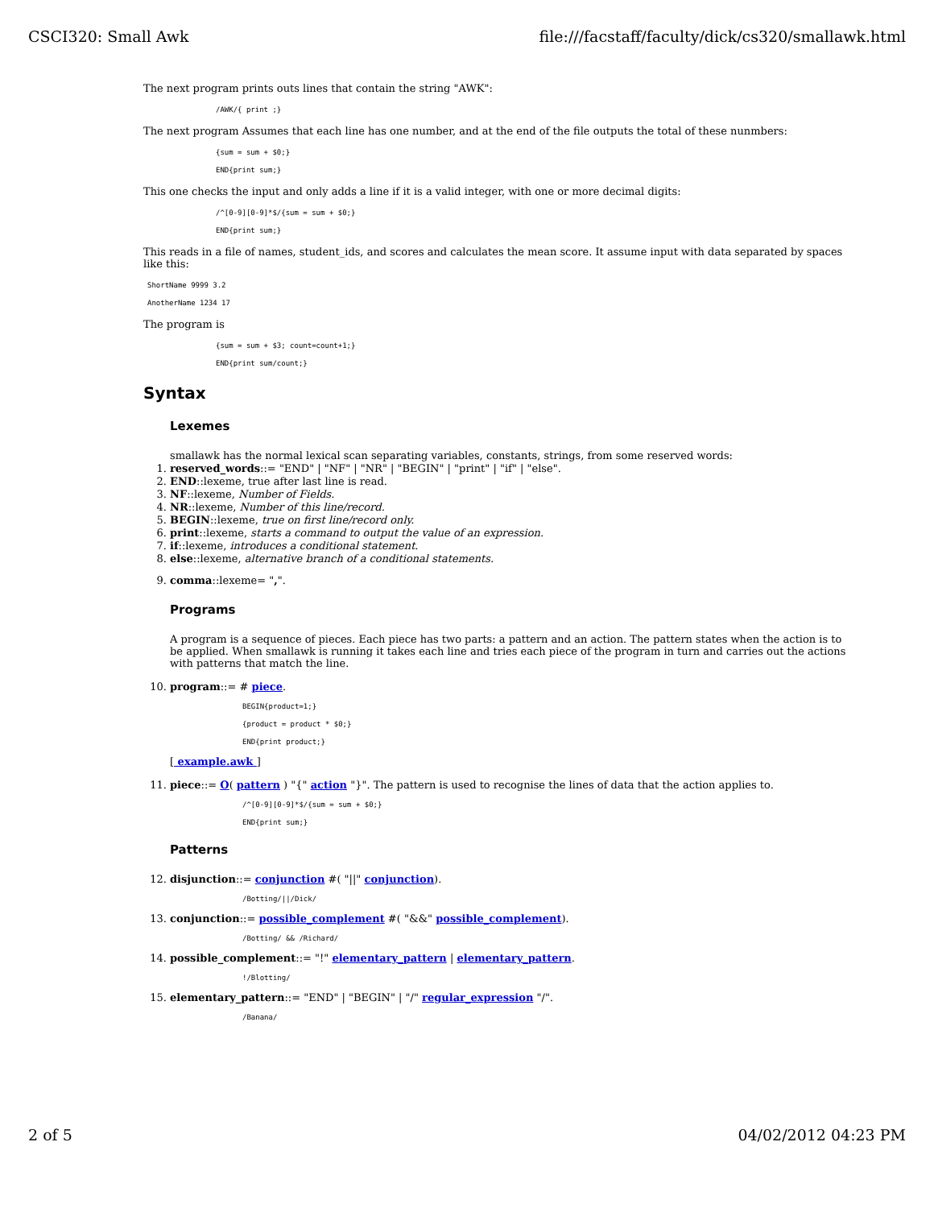CSCI320: Small Awk file:///facstaff/faculty/dick/cs320/smallawk.html
The next program prints outs lines that contain the string "AWK":
/AWK/{ print ;}
The next program Assumes that each line has one number, and at the end of the file outputs the total of these nunmbers:
{sum = sum + $0;}
END{print sum;}
This one checks the input and only adds a line if it is a valid integer, with one or more decimal digits:
/^[0-9][0-9]*$/{sum = sum + $0;}
END{print sum;}
This reads in a file of names, student_ids, and scores and calculates the mean score. It assume input with data separated by spaces like this:
ShortName 9999 3.2
AnotherName 1234 17
The program is
{sum = sum + $3; count=count+1;}
END{print sum/count;}
Syntax
Lexemes
smallawk has the normal lexical scan separating variables, constants, strings, from some reserved words:
1. reserved_words::= "END" | "NF" | "NR" | "BEGIN" | "print" | "if" | "else".
2. END::lexeme, true after last line is read.
3. NF::lexeme, Number of Fields.
4. NR::lexeme, Number of this line/record.
5. BEGIN::lexeme, true on first line/record only.
6. print::lexeme, starts a command to output the value of an expression.
7. if::lexeme, introduces a conditional statement.
8. else::lexeme, alternative branch of a conditional statements.
9. comma::lexeme= ",".
Programs
A program is a sequence of pieces. Each piece has two parts: a pattern and an action. The pattern states when the action is to be applied. When smallawk is running it takes each line and tries each piece of the program in turn and carries out the actions with patterns that match the line.
10. program::= # piece.
BEGIN{product=1;}
{product = product * $0;}
END{print product;}
[ example.awk ]
11. piece::= O( pattern ) "{" action "}". The pattern is used to recognise the lines of data that the action applies to.
/^[0-9][0-9]*$/{sum = sum + $0;}
END{print sum;}
Patterns
12. disjunction::= conjunction #( "||" conjunction).
/Botting/||/Dick/
13. conjunction::= possible_complement #( "&&" possible_complement).
/Botting/ && /Richard/
14. possible_complement::= "!" elementary_pattern | elementary_pattern.
!/Blotting/
15. elementary_pattern::= "END" | "BEGIN" | "/" regular_expression "/".
/Banana/
2 of 5 04/02/2012 04:23 PM